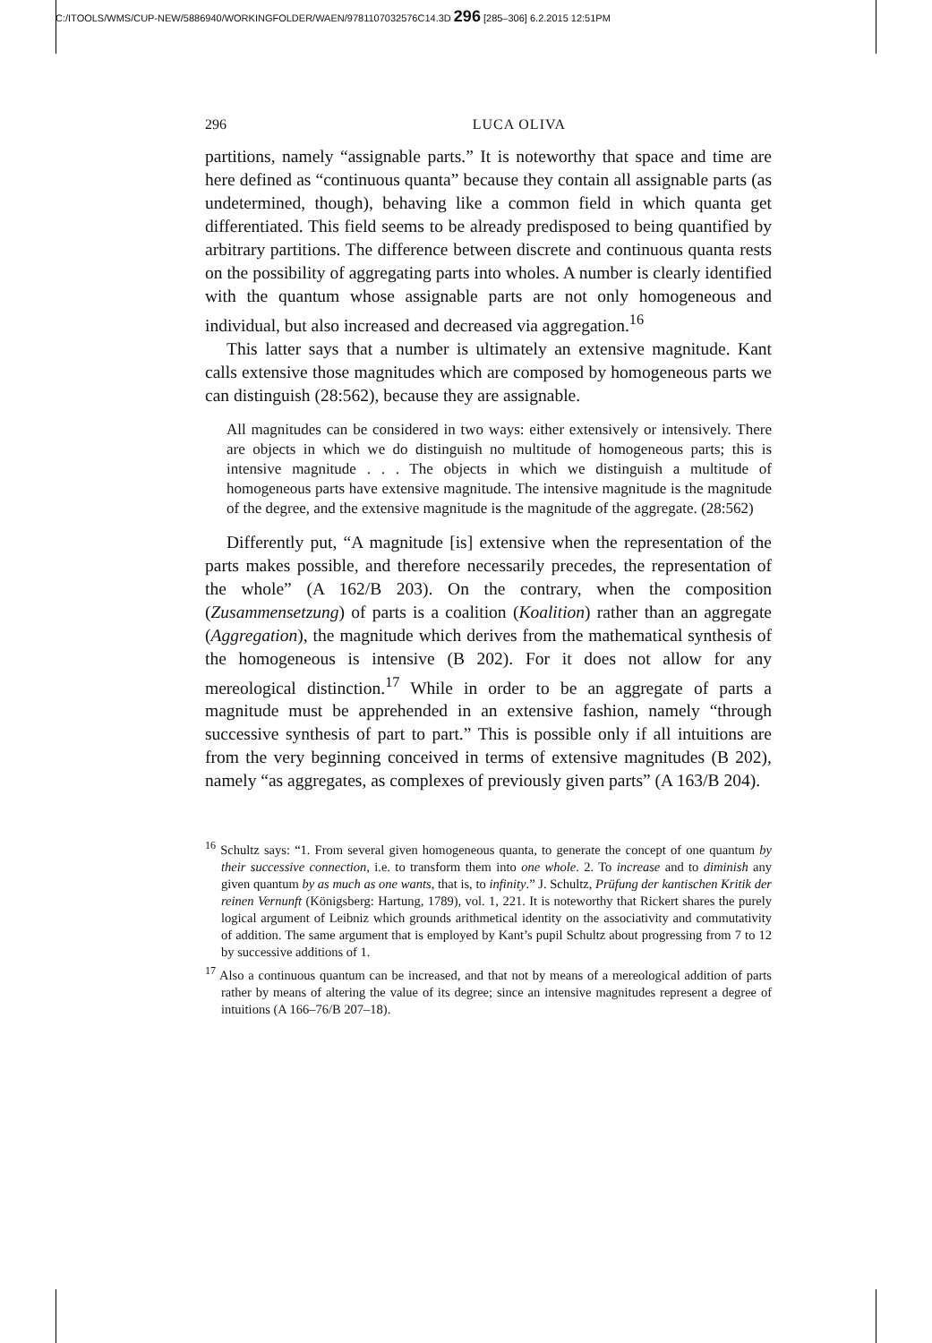C:/ITOOLS/WMS/CUP-NEW/5886940/WORKINGFOLDER/WAEN/9781107032576C14.3D 296 [285–306] 6.2.2015 12:51PM
296 LUCA OLIVA
partitions, namely “assignable parts.” It is noteworthy that space and time are here defined as “continuous quanta” because they contain all assignable parts (as undetermined, though), behaving like a common field in which quanta get differentiated. This field seems to be already predisposed to being quantified by arbitrary partitions. The difference between discrete and continuous quanta rests on the possibility of aggregating parts into wholes. A number is clearly identified with the quantum whose assignable parts are not only homogeneous and individual, but also increased and decreased via aggregation.<sup>16</sup>
This latter says that a number is ultimately an extensive magnitude. Kant calls extensive those magnitudes which are composed by homogeneous parts we can distinguish (28:562), because they are assignable.
All magnitudes can be considered in two ways: either extensively or intensively. There are objects in which we do distinguish no multitude of homogeneous parts; this is intensive magnitude . . . The objects in which we distinguish a multitude of homogeneous parts have extensive magnitude. The intensive magnitude is the magnitude of the degree, and the extensive magnitude is the magnitude of the aggregate. (28:562)
Differently put, “A magnitude [is] extensive when the representation of the parts makes possible, and therefore necessarily precedes, the representation of the whole” (A 162/B 203). On the contrary, when the composition (Zusammensetzung) of parts is a coalition (Koalition) rather than an aggregate (Aggregation), the magnitude which derives from the mathematical synthesis of the homogeneous is intensive (B 202). For it does not allow for any mereological distinction.<sup>17</sup> While in order to be an aggregate of parts a magnitude must be apprehended in an extensive fashion, namely “through successive synthesis of part to part.” This is possible only if all intuitions are from the very beginning conceived in terms of extensive magnitudes (B 202), namely “as aggregates, as complexes of previously given parts” (A 163/B 204).
<sup>16</sup> Schultz says: “1. From several given homogeneous quanta, to generate the concept of one quantum by their successive connection, i.e. to transform them into one whole. 2. To increase and to diminish any given quantum by as much as one wants, that is, to infinity.” J. Schultz, Prüfung der kantischen Kritik der reinen Vernunft (Königsberg: Hartung, 1789), vol. 1, 221. It is noteworthy that Rickert shares the purely logical argument of Leibniz which grounds arithmetical identity on the associativity and commutativity of addition. The same argument that is employed by Kant’s pupil Schultz about progressing from 7 to 12 by successive additions of 1.
<sup>17</sup> Also a continuous quantum can be increased, and that not by means of a mereological addition of parts rather by means of altering the value of its degree; since an intensive magnitudes represent a degree of intuitions (A 166–76/B 207–18).